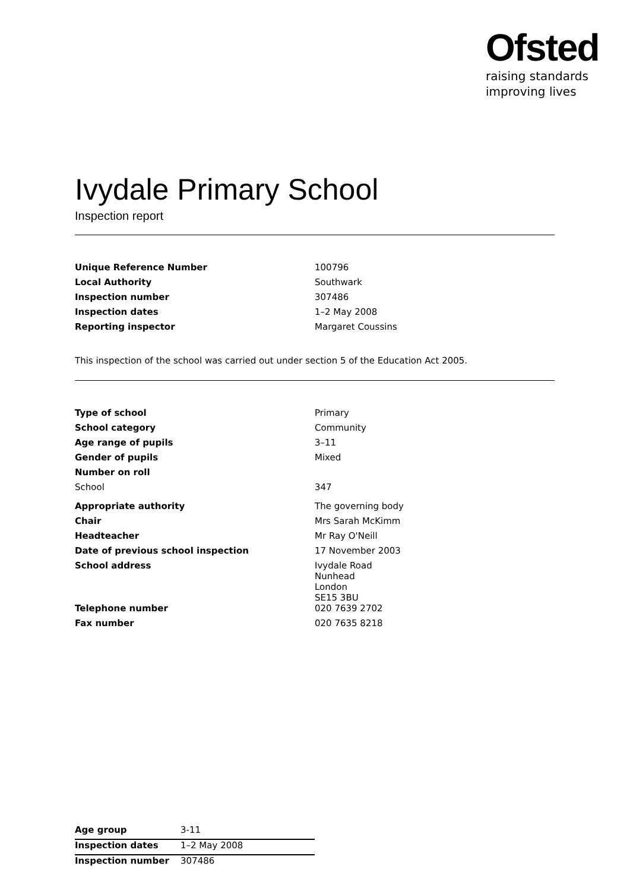Ofsted
raising standards
improving lives
Ivydale Primary School
Inspection report
| Unique Reference Number | 100796 |
| Local Authority | Southwark |
| Inspection number | 307486 |
| Inspection dates | 1–2 May 2008 |
| Reporting inspector | Margaret Coussins |
This inspection of the school was carried out under section 5 of the Education Act 2005.
| Type of school | Primary |
| School category | Community |
| Age range of pupils | 3–11 |
| Gender of pupils | Mixed |
| Number on roll | |
| School | 347 |
| Appropriate authority | The governing body |
| Chair | Mrs Sarah McKimm |
| Headteacher | Mr Ray O'Neill |
| Date of previous school inspection | 17 November 2003 |
| School address | Ivydale Road Nunhead London SE15 3BU |
| Telephone number | 020 7639 2702 |
| Fax number | 020 7635 8218 |
| Age group | 3-11 |
| Inspection dates | 1–2 May 2008 |
| Inspection number | 307486 |